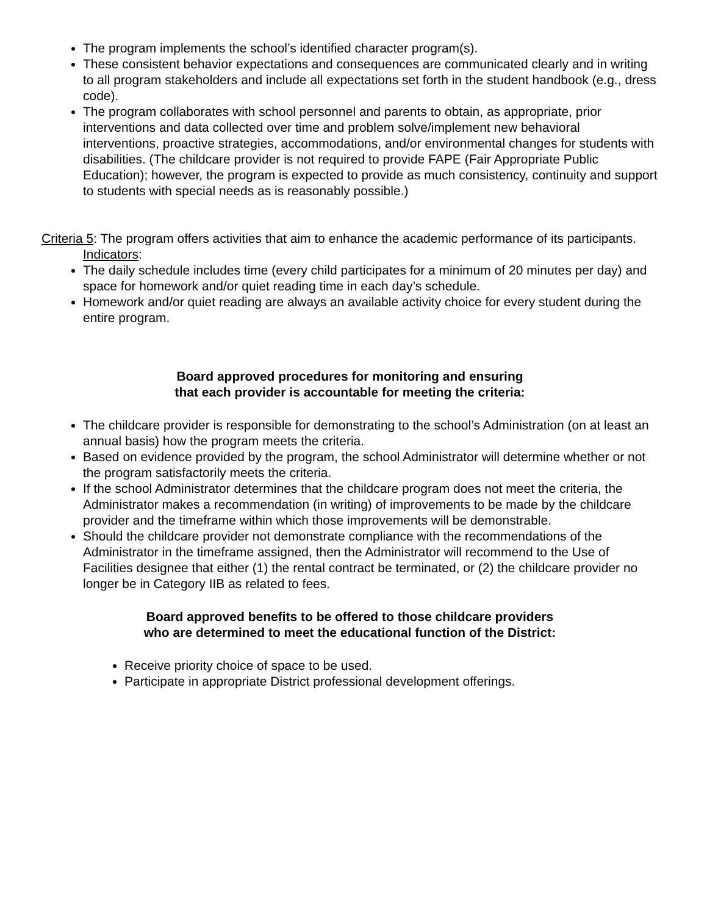The program implements the school’s identified character program(s).
These consistent behavior expectations and consequences are communicated clearly and in writing to all program stakeholders and include all expectations set forth in the student handbook (e.g., dress code).
The program collaborates with school personnel and parents to obtain, as appropriate, prior interventions and data collected over time and problem solve/implement new behavioral interventions, proactive strategies, accommodations, and/or environmental changes for students with disabilities. (The childcare provider is not required to provide FAPE (Fair Appropriate Public Education); however, the program is expected to provide as much consistency, continuity and support to students with special needs as is reasonably possible.)
Criteria 5: The program offers activities that aim to enhance the academic performance of its participants.
Indicators:
The daily schedule includes time (every child participates for a minimum of 20 minutes per day) and space for homework and/or quiet reading time in each day’s schedule.
Homework and/or quiet reading are always an available activity choice for every student during the entire program.
Board approved procedures for monitoring and ensuring
that each provider is accountable for meeting the criteria:
The childcare provider is responsible for demonstrating to the school’s Administration (on at least an annual basis) how the program meets the criteria.
Based on evidence provided by the program, the school Administrator will determine whether or not the program satisfactorily meets the criteria.
If the school Administrator determines that the childcare program does not meet the criteria, the Administrator makes a recommendation (in writing) of improvements to be made by the childcare provider and the timeframe within which those improvements will be demonstrable.
Should the childcare provider not demonstrate compliance with the recommendations of the Administrator in the timeframe assigned, then the Administrator will recommend to the Use of Facilities designee that either (1) the rental contract be terminated, or (2) the childcare provider no longer be in Category IIB as related to fees.
Board approved benefits to be offered to those childcare providers
who are determined to meet the educational function of the District:
Receive priority choice of space to be used.
Participate in appropriate District professional development offerings.